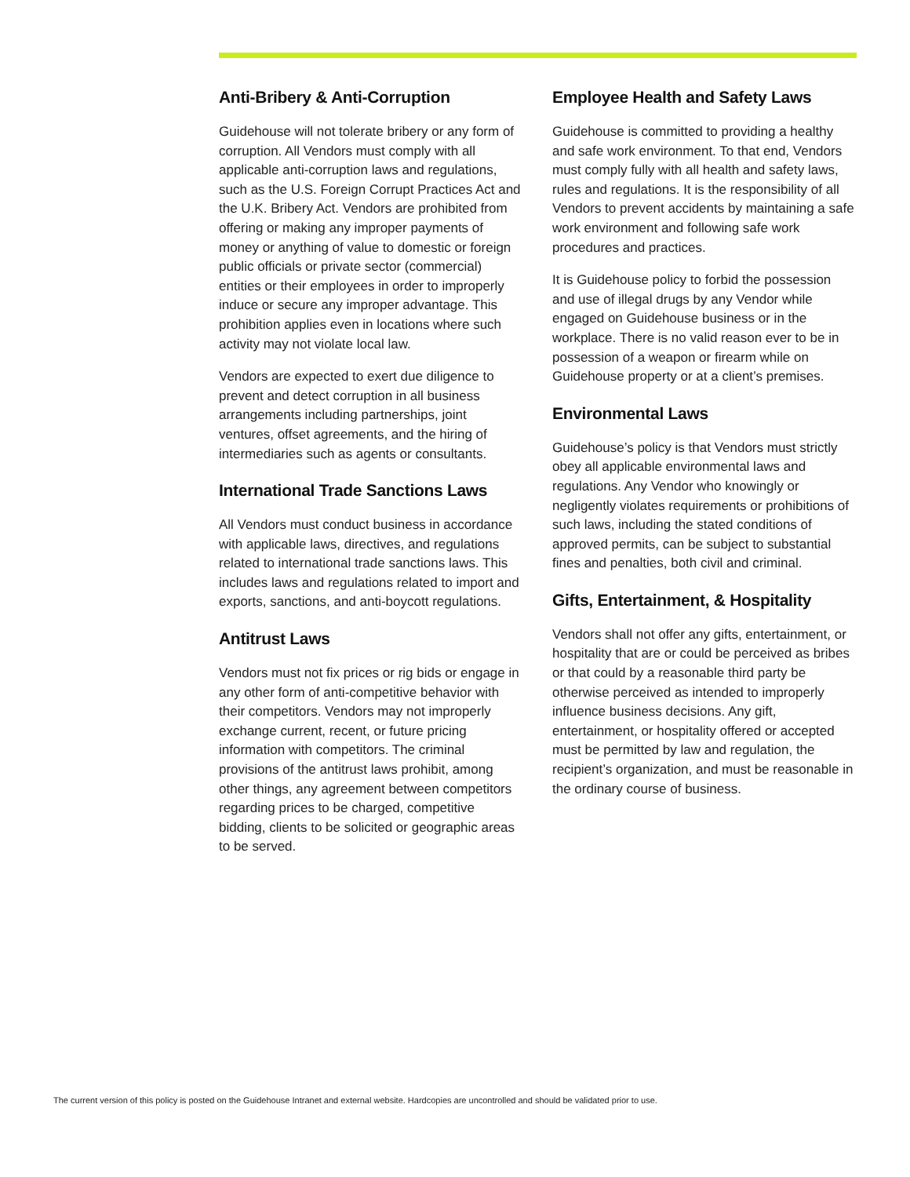Anti-Bribery & Anti-Corruption
Guidehouse will not tolerate bribery or any form of corruption. All Vendors must comply with all applicable anti-corruption laws and regulations, such as the U.S. Foreign Corrupt Practices Act and the U.K. Bribery Act. Vendors are prohibited from offering or making any improper payments of money or anything of value to domestic or foreign public officials or private sector (commercial) entities or their employees in order to improperly induce or secure any improper advantage. This prohibition applies even in locations where such activity may not violate local law.
Vendors are expected to exert due diligence to prevent and detect corruption in all business arrangements including partnerships, joint ventures, offset agreements, and the hiring of intermediaries such as agents or consultants.
International Trade Sanctions Laws
All Vendors must conduct business in accordance with applicable laws, directives, and regulations related to international trade sanctions laws. This includes laws and regulations related to import and exports, sanctions, and anti-boycott regulations.
Antitrust Laws
Vendors must not fix prices or rig bids or engage in any other form of anti-competitive behavior with their competitors. Vendors may not improperly exchange current, recent, or future pricing information with competitors. The criminal provisions of the antitrust laws prohibit, among other things, any agreement between competitors regarding prices to be charged, competitive bidding, clients to be solicited or geographic areas to be served.
Employee Health and Safety Laws
Guidehouse is committed to providing a healthy and safe work environment. To that end, Vendors must comply fully with all health and safety laws, rules and regulations. It is the responsibility of all Vendors to prevent accidents by maintaining a safe work environment and following safe work procedures and practices.
It is Guidehouse policy to forbid the possession and use of illegal drugs by any Vendor while engaged on Guidehouse business or in the workplace. There is no valid reason ever to be in possession of a weapon or firearm while on Guidehouse property or at a client’s premises.
Environmental Laws
Guidehouse’s policy is that Vendors must strictly obey all applicable environmental laws and regulations. Any Vendor who knowingly or negligently violates requirements or prohibitions of such laws, including the stated conditions of approved permits, can be subject to substantial fines and penalties, both civil and criminal.
Gifts, Entertainment, & Hospitality
Vendors shall not offer any gifts, entertainment, or hospitality that are or could be perceived as bribes or that could by a reasonable third party be otherwise perceived as intended to improperly influence business decisions. Any gift, entertainment, or hospitality offered or accepted must be permitted by law and regulation, the recipient’s organization, and must be reasonable in the ordinary course of business.
The current version of this policy is posted on the Guidehouse Intranet and external website. Hardcopies are uncontrolled and should be validated prior to use.